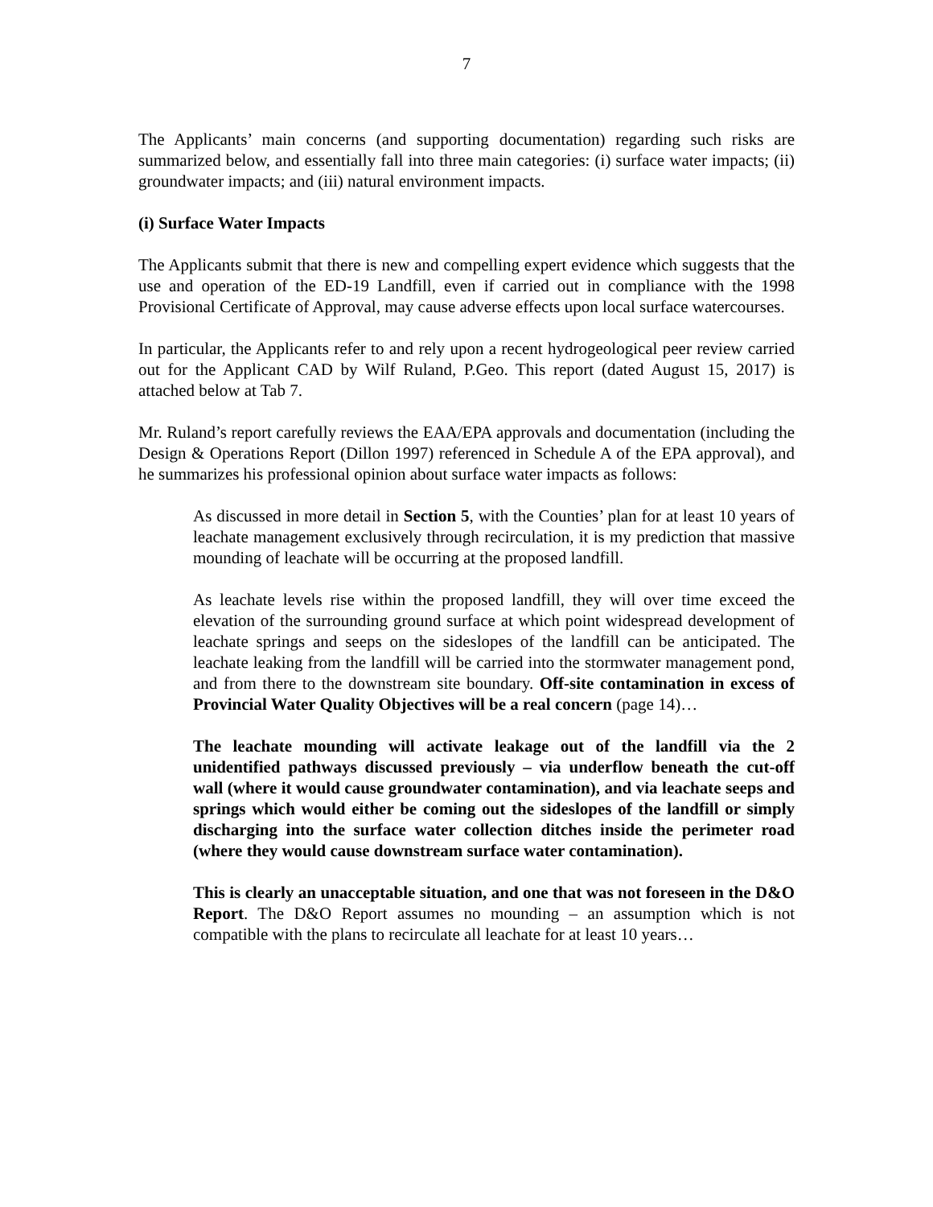7
The Applicants’ main concerns (and supporting documentation) regarding such risks are summarized below, and essentially fall into three main categories: (i) surface water impacts; (ii) groundwater impacts; and (iii) natural environment impacts.
(i) Surface Water Impacts
The Applicants submit that there is new and compelling expert evidence which suggests that the use and operation of the ED-19 Landfill, even if carried out in compliance with the 1998 Provisional Certificate of Approval, may cause adverse effects upon local surface watercourses.
In particular, the Applicants refer to and rely upon a recent hydrogeological peer review carried out for the Applicant CAD by Wilf Ruland, P.Geo. This report (dated August 15, 2017) is attached below at Tab 7.
Mr. Ruland’s report carefully reviews the EAA/EPA approvals and documentation (including the Design & Operations Report (Dillon 1997) referenced in Schedule A of the EPA approval), and he summarizes his professional opinion about surface water impacts as follows:
As discussed in more detail in Section 5, with the Counties’ plan for at least 10 years of leachate management exclusively through recirculation, it is my prediction that massive mounding of leachate will be occurring at the proposed landfill.
As leachate levels rise within the proposed landfill, they will over time exceed the elevation of the surrounding ground surface at which point widespread development of leachate springs and seeps on the sideslopes of the landfill can be anticipated. The leachate leaking from the landfill will be carried into the stormwater management pond, and from there to the downstream site boundary. Off-site contamination in excess of Provincial Water Quality Objectives will be a real concern (page 14)…
The leachate mounding will activate leakage out of the landfill via the 2 unidentified pathways discussed previously – via underflow beneath the cut-off wall (where it would cause groundwater contamination), and via leachate seeps and springs which would either be coming out the sideslopes of the landfill or simply discharging into the surface water collection ditches inside the perimeter road (where they would cause downstream surface water contamination).
This is clearly an unacceptable situation, and one that was not foreseen in the D&O Report. The D&O Report assumes no mounding – an assumption which is not compatible with the plans to recirculate all leachate for at least 10 years…